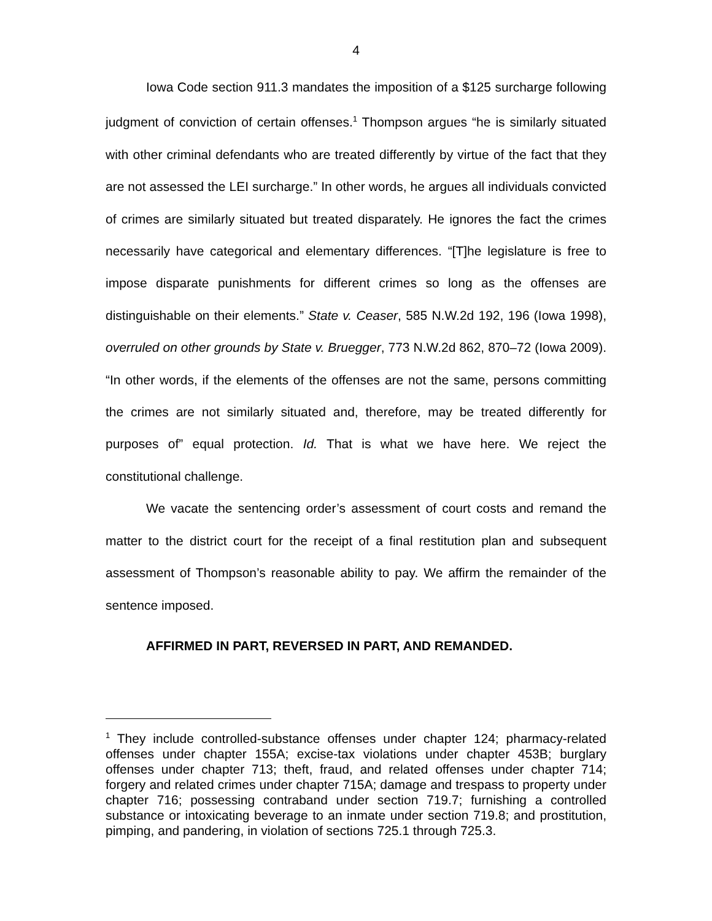4
Iowa Code section 911.3 mandates the imposition of a $125 surcharge following judgment of conviction of certain offenses.<sup>1</sup> Thompson argues “he is similarly situated with other criminal defendants who are treated differently by virtue of the fact that they are not assessed the LEI surcharge.” In other words, he argues all individuals convicted of crimes are similarly situated but treated disparately. He ignores the fact the crimes necessarily have categorical and elementary differences. “[T]he legislature is free to impose disparate punishments for different crimes so long as the offenses are distinguishable on their elements.” State v. Ceaser, 585 N.W.2d 192, 196 (Iowa 1998), overruled on other grounds by State v. Bruegger, 773 N.W.2d 862, 870–72 (Iowa 2009). “In other words, if the elements of the offenses are not the same, persons committing the crimes are not similarly situated and, therefore, may be treated differently for purposes of” equal protection. Id. That is what we have here. We reject the constitutional challenge.
We vacate the sentencing order’s assessment of court costs and remand the matter to the district court for the receipt of a final restitution plan and subsequent assessment of Thompson’s reasonable ability to pay. We affirm the remainder of the sentence imposed.
AFFIRMED IN PART, REVERSED IN PART, AND REMANDED.
<sup>1</sup> They include controlled-substance offenses under chapter 124; pharmacy-related offenses under chapter 155A; excise-tax violations under chapter 453B; burglary offenses under chapter 713; theft, fraud, and related offenses under chapter 714; forgery and related crimes under chapter 715A; damage and trespass to property under chapter 716; possessing contraband under section 719.7; furnishing a controlled substance or intoxicating beverage to an inmate under section 719.8; and prostitution, pimping, and pandering, in violation of sections 725.1 through 725.3.